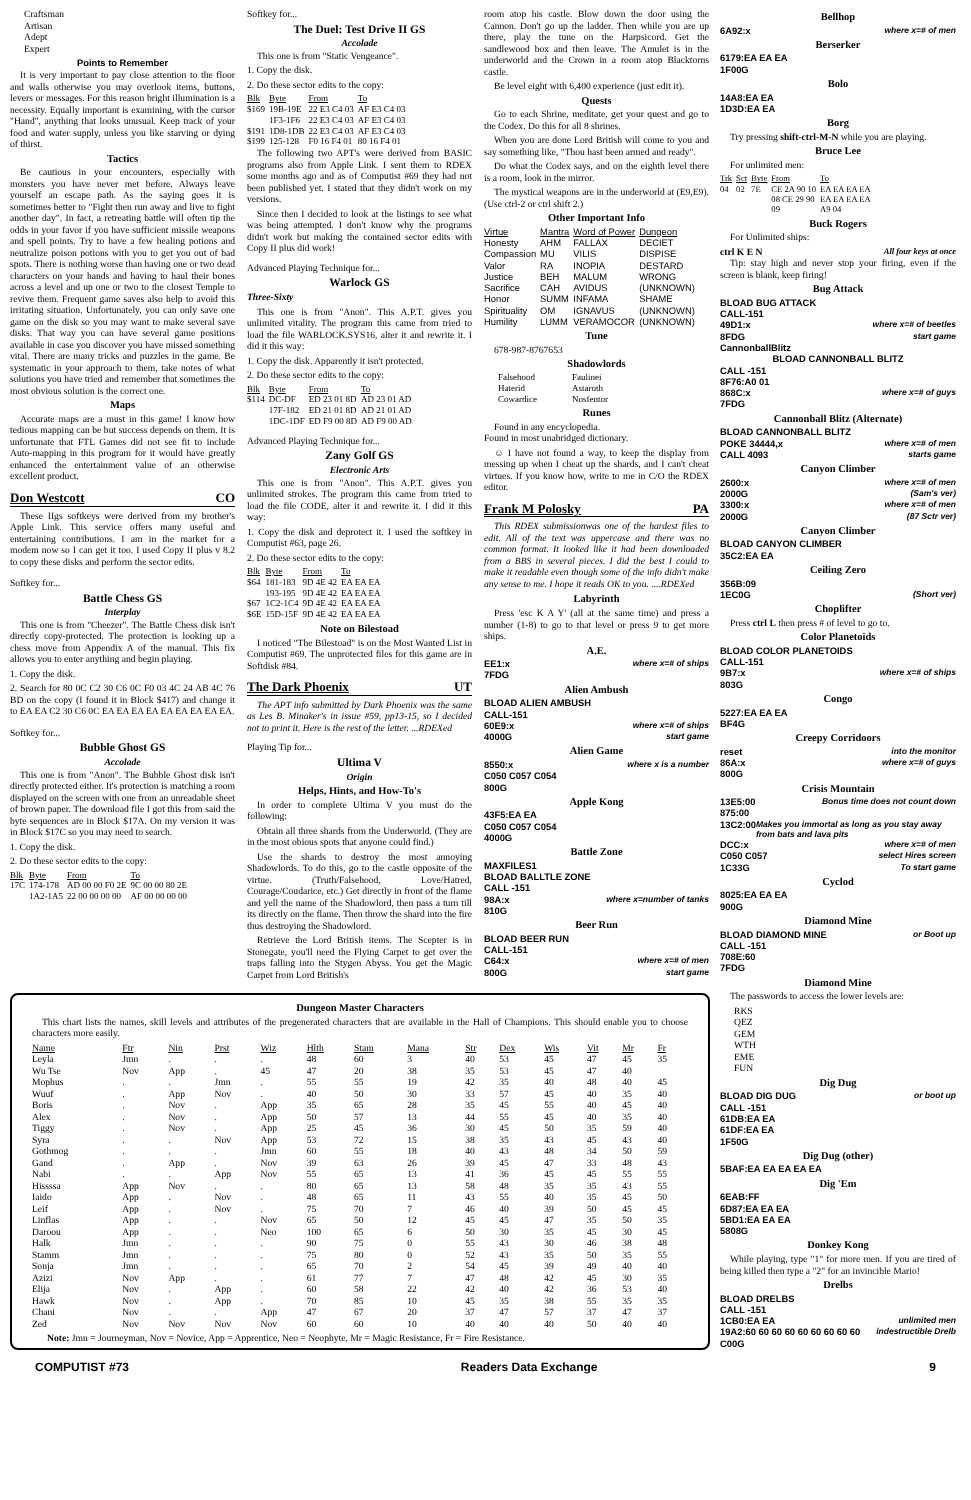Craftsman
Artisan
Adept
Expert
Points to Remember
It is very important to pay close attention to the floor and walls otherwise you may overlook items, buttons, levers or messages. For this reason bright illumination is a necessity. Equally important is examining, with the cursor "Hand", anything that looks unusual. Keep track of your food and water supply, unless you like starving or dying of thirst.
Tactics
Be cautious in your encounters, especially with monsters you have never met before. Always leave yourself an escape path. As the saying goes it is sometimes better to "Fight then run away and live to fight another day". In fact, a retreating battle will often tip the odds in your favor if you have sufficient missile weapons and spell points. Try to have a few healing potions and neutralize poison potions with you to get you out of bad spots. There is nothing worse than having one or two dead characters on your hands and having to haul their bones across a level and up one or two to the closest Temple to revive them. Frequent game saves also help to avoid this irritating situation. Unfortunately, you can only save one game on the disk so you may want to make several save disks. That way you can have several game positions available in case you discover you have missed something vital. There are many tricks and puzzles in the game. Be systematic in your approach to them, take notes of what solutions you have tried and remember that sometimes the most obvious solution is the correct one.
Maps
Accurate maps are a must in this game! I know how tedious mapping can be but success depends on them. It is unfortunate that FTL Games did not see fit to include Auto-mapping in this program for it would have greatly enhanced the entertainment value of an otherwise excellent product.
Don Westcott CO
These IIgs softkeys were derived from my brother's Apple Link. This service offers many useful and entertaining contributions. I am in the market for a modem now so I can get it too. I used Copy II plus v 8.2 to copy these disks and perform the sector edits.
Softkey for...
Battle Chess GS
Interplay
This one is from "Cheezer". The Battle Chess disk isn't directly copy-protected. The protection is looking up a chess move from Appendix A of the manual. This fix allows you to enter anything and begin playing.
1. Copy the disk.
2. Search for 80 0C C2 30 C6 0C F0 03 4C 24 AB 4C 76 BD on the copy (I found it in Block $417) and change it to EA EA C2 30 C6 0C EA EA EA EA EA EA EA EA EA.
Softkey for...
Bubble Ghost GS
Accolade
This one is from "Anon". The Bubble Ghost disk isn't directly protected either. It's protection is matching a room displayed on the screen with one from an unreadable sheet of brown paper. The download file I got this from said the byte sequences are in Block $17A. On my version it was in Block $17C so you may need to search.
1. Copy the disk.
2. Do these sector edits to the copy:
| Blk | Byte | From | To |
| --- | --- | --- | --- |
| 17C | 174-178 | AD 00 00 F0 2E | 9C 00 00 80 2E |
| | 1A2-1A5 | 22 00 00 00 00 | AF 00 00 00 00 |
Softkey for...
The Duel: Test Drive II GS
Accolade
This one is from "Static Vengeance".
1. Copy the disk.
2. Do these sector edits to the copy:
| Blk | Byte | From | To |
| --- | --- | --- | --- |
| $169 | 19B-19E | 22 E3 C4 03 | AF E3 C4 03 |
| | 1F3-1F6 | 22 E3 C4 03 | AF E3 C4 03 |
| $191 | 1D8-1DB | 22 E3 C4 03 | AF E3 C4 03 |
| $199 | 125-128 | F0 16 F4 01 | 80 16 F4 01 |
The following two APT's were derived from BASIC programs also from Apple Link. I sent them to RDEX some months ago and as of Computist #69 they had not been published yet. I stated that they didn't work on my versions.
Since then I decided to look at the listings to see what was being attempted. I don't know why the programs didn't work but making the contained sector edits with Copy II plus did work!
Advanced Playing Technique for...
Warlock GS
Three-Sixty
This one is from "Anon". This A.P.T. gives you unlimited vitality. The program this came from tried to load the file WARLOCK.SYS16, alter it and rewrite it. I did it this way:
1. Copy the disk. Apparently it isn't protected.
2. Do these sector edits to the copy:
| Blk | Byte | From | To |
| --- | --- | --- | --- |
| $114 | DC-DF | ED 23 01 8D | AD 23 01 AD |
| | 17F-182 | ED 21 01 8D | AD 21 01 AD |
| | 1DC-1DF | ED F9 00 8D | AD F9 00 AD |
Advanced Playing Technique for...
Zany Golf GS
Electronic Arts
This one is from "Anon". This A.P.T. gives you unlimited strokes. The program this came from tried to load the file CODE, alter it and rewrite it. I did it this way:
1. Copy the disk and deprotect it. I used the softkey in Computist #63, page 26.
2. Do these sector edits to the copy:
| Blk | Byte | From | To |
| --- | --- | --- | --- |
| $64 | 181-183 | 9D 4E 42 | EA EA EA |
| | 193-195 | 9D 4E 42 | EA EA EA |
| $67 | 1C2-1C4 | 9D 4E 42 | EA EA EA |
| $6E | 15D-15F | 9D 4E 42 | EA EA EA |
Note on Bilestoad
I noticed "The Bilestoad" is on the Most Wanted List in Computist #69. The unprotected files for this game are in Softdisk #84.
The Dark Phoenix UT
The APT info submitted by Dark Phoenix was the same as Les B. Minaker's in issue #59, pp13-15, so I decided not to print it. Here is the rest of the letter. ...RDEXed
Playing Tip for...
Ultima V
Origin
Helps, Hints, and How-To's
In order to complete Ultima V you must do the following:
Obtain all three shards from the Underworld. (They are in the most obious spots that anyone could find.)
Use the shards to destroy the most annoying Shadowlords. To do this, go to the castle opposite of the virtue. (Truth/Falsehood, Love/Hatred, Courage/Coudarice, etc.) Get directly in front of the flame and yell the name of the Shadowlord, then pass a turn till its directly on the flame. Then throw the shard into the fire thus destroying the Shadowlord.
Retrieve the Lord British items. The Scepter is in Stonegate, you'll need the Flying Carpet to get over the traps falling into the Stygen Abyss. You get the Magic Carpet from Lord British's
room atop his castle. Blow down the door using the Cannon. Don't go up the ladder. Then while you are up there, play the tune on the Harpsicord. Get the sandlewood box and then leave. The Amulet is in the underworld and the Crown in a room atop Blacktorns castle.
Be level eight with 6,400 experience (just edit it).
Quests
Go to each Shrine, meditate, get your quest and go to the Codex. Do this for all 8 shrines.
When you are done Lord British will come to you and say something like, "Thou hast been armed and ready".
Do what the Codex says, and on the eighth level there is a room, look in the mirror.
The mystical weapons are in the underworld at (E9,E9). (Use ctrl-2 or ctrl shift 2.)
Other Important Info
| Virtue | Mantra | Word of Power | Dungeon |
| --- | --- | --- | --- |
| Honesty | AHM | FALLAX | DECIET |
| Compassion | MU | VILIS | DISPISE |
| Valor | RA | INOPIA | DESTARD |
| Justice | BEH | MALUM | WRONG |
| Sacrifice | CAH | AVIDUS | (UNKNOWN) |
| Honor | SUMM | INFAMA | SHAME |
| Spirituality | OM | IGNAVUS | (UNKNOWN) |
| Humility | LUMM | VERAMOCOR | (UNKNOWN) |
Tune
678-987-8767653
Shadowlords
| Falsehood | Faulinei |
| Haterid | Astaroth |
| Cowardice | Nosfentor |
Runes
Found in any encyclopedia.
Found in most unabridged dictionary.
☺ I have not found a way, to keep the display from messing up when I cheat up the shards, and I can't cheat virtues. If you know how, write to me in C/O the RDEX editor.
Frank M Polosky PA
This RDEX submissionwas one of the hardest files to edit. All of the text was uppercase and there was no common format. It looked like it had been downloaded from a BBS in several pieces. I did the best I could to make it readable even though some of the info didn't make any sense to me. I hope it reads OK to you. ....RDEXed
Labyrinth
Press 'esc K A Y' (all at the same time) and press a number (1-8) to go to that level or press 9 to get more ships.
A.E.
EE1:x where x=# of ships
7FDG
Alien Ambush
BLOAD ALIEN AMBUSH
CALL-151
60E9:x where x=# of ships
4000G start game
Alien Game
8550:x where x is a number
C050 C057 C054
800G
Apple Kong
43F5:EA EA
C050 C057 C054
4000G
Battle Zone
MAXFILES1
BLOAD BALLTLE ZONE
CALL -151
98A:x where x=number of tanks
810G
Beer Run
BLOAD BEER RUN
CALL-151
C64:x where x=# of men
800G start game
Dungeon Master Characters
This chart lists the names, skill levels and attributes of the pregenerated characters that are available in the Hall of Champions. This should enable you to choose characters more easily.
| Name | Ftr | Nin | Prst | Wiz | Hlth | Stam | Mana | Str | Dex | Wis | Vit | Mr | Fr |
| --- | --- | --- | --- | --- | --- | --- | --- | --- | --- | --- | --- | --- | --- |
| Leyla | Jmn | . | . | . | 48 | 60 | 3 | 40 | 53 | 45 | 47 | 45 | 35 |
| Wu Tse | Nov | App | . | 45 | 47 | 20 | 38 | 35 | 53 | 45 | 47 | 40 | |
| Mophus | . | . | Jmn | . | 55 | 55 | 19 | 42 | 35 | 40 | 48 | 40 | 45 |
| Wuuf | . | App | Nov | . | 40 | 50 | 30 | 33 | 57 | 45 | 40 | 35 | 40 |
| Boris | . | Nov | . | App | 35 | 65 | 28 | 35 | 45 | 55 | 40 | 45 | 40 |
| Alex | . | Nov | . | App | 50 | 57 | 13 | 44 | 55 | 45 | 40 | 35 | 40 |
| Tiggy | . | Nov | . | App | 25 | 45 | 36 | 30 | 45 | 50 | 35 | 59 | 40 |
| Syra | . | . | Nov | App | 53 | 72 | 15 | 38 | 35 | 43 | 45 | 43 | 40 |
| Gothmog | . | . | . | Jmn | 60 | 55 | 18 | 40 | 43 | 48 | 34 | 50 | 59 |
| Gand | . | App | . | Nov | 39 | 63 | 26 | 39 | 45 | 47 | 33 | 48 | 43 |
| Nabi | . | . | App | Nov | 55 | 65 | 13 | 41 | 36 | 45 | 45 | 55 | 55 |
| Hissssa | App | Nov | . | . | 80 | 65 | 13 | 58 | 48 | 35 | 35 | 43 | 55 |
| Iaido | App | . | Nov | . | 48 | 65 | 11 | 43 | 55 | 40 | 35 | 45 | 50 |
| Leif | App | . | Nov | . | 75 | 70 | 7 | 46 | 40 | 39 | 50 | 45 | 45 |
| Linflas | App | . | . | Nov | 65 | 50 | 12 | 45 | 45 | 47 | 35 | 50 | 35 |
| Daroou | App | . | . | Neo | 100 | 65 | 6 | 50 | 30 | 35 | 45 | 30 | 45 |
| Halk | Jmn | . | . | . | 90 | 75 | 0 | 55 | 43 | 30 | 46 | 38 | 48 |
| Stamm | Jmn | . | . | . | 75 | 80 | 0 | 52 | 43 | 35 | 50 | 35 | 55 |
| Sonja | Jmn | . | . | . | 65 | 70 | 2 | 54 | 45 | 39 | 49 | 40 | 40 |
| Azizi | Nov | App | . | . | 61 | 77 | 7 | 47 | 48 | 42 | 45 | 30 | 35 |
| Elija | Nov | . | App | . | 60 | 58 | 22 | 42 | 40 | 42 | 36 | 53 | 40 |
| Hawk | Nov | . | App | . | 70 | 85 | 10 | 45 | 35 | 38 | 55 | 35 | 35 |
| Chani | Nov | . | . | App | 47 | 67 | 20 | 37 | 47 | 57 | 37 | 47 | 37 |
| Zed | Nov | Nov | Nov | Nov | 60 | 60 | 10 | 40 | 40 | 40 | 50 | 40 | 40 |
Note: Jmn = Journeyman, Nov = Novice, App = Apprentice, Neo = Neophyte, Mr = Magic Resistance, Fr = Fire Resistance.
Bellhop
6A92:x where x=# of men
Berserker
6179:EA EA EA
1F00G
Bolo
14A8:EA EA
1D3D:EA EA
Borg
Try pressing shift-ctrl-M-N while you are playing.
Bruce Lee
For unlimited men:
| Trk | Sct | Byte | From | To |
| --- | --- | --- | --- | --- |
| 04 | 02 | 7E | CE 2A 90 10 | EA EA EA EA |
| | | | 08 CE 29 90 | EA EA EA EA |
| | | | 09 | A9 04 |
Buck Rogers
For Unlimited ships:
ctrl K E N All four keys at once
Tip: stay high and never stop your firing, even if the screen is blank, keep firing!
Bug Attack
BLOAD BUG ATTACK
CALL-151
49D1:x where x=# of beetles
8FDG start game
CannonballBlitz
BLOAD CANNONBALL BLITZ
CALL -151
8F76:A0 01
868C:x where x=# of guys
7FDG
Cannonball Blitz (Alternate)
BLOAD CANNONBALL BLITZ
POKE 34444,x where x=# of men
CALL 4093 starts game
Canyon Climber
2600:x where x=# of men
2000G (Sam's ver)
3300:x where x=# of men
2000G (87 Sctr ver)
Canyon Climber
BLOAD CANYON CLIMBER
35C2:EA EA
Ceiling Zero
356B:09
1EC0G (Short ver)
Choplifter
Press ctrl L then press # of level to go to.
Color Planetoids
BLOAD COLOR PLANETOIDS
CALL-151
9B7:x where x=# of ships
803G
Congo
5227:EA EA EA
BF4G
Creepy Corridoors
reset into the monitor
86A:x where x=# of guys
800G
Crisis Mountain
13E5:00 Bonus time does not count down
875:00
13C2:00 Makes you immortal as long as you stay away from bats and lava pits
DCC:x where x=# of men
C050 C057 select Hires screen
1C33G To start game
Cyclod
8025:EA EA EA
900G
Diamond Mine
BLOAD DIAMOND MINE or Boot up
CALL -151
708E:60
7FDG
Diamond Mine
The passwords to access the lower levels are:
RKS
QEZ
GEM
WTH
EME
FUN
Dig Dug
BLOAD DIG DUG or boot up
CALL -151
61DB:EA EA
61DF:EA EA
1F50G
Dig Dug (other)
5BAF:EA EA EA EA EA
Dig 'Em
6EAB:FF
6D87:EA EA EA
5BD1:EA EA EA
5808G
Donkey Kong
While playing, type "1" for more men. If you are tired of being killed then type a "2" for an invincible Mario!
Drelbs
BLOAD DRELBS
CALL -151
1CB0:EA EA unlimited men
19A2:60 60 60 60 60 60 60 60 60 indestructible Drelb
C00G
COMPUTIST #73 Readers Data Exchange 9